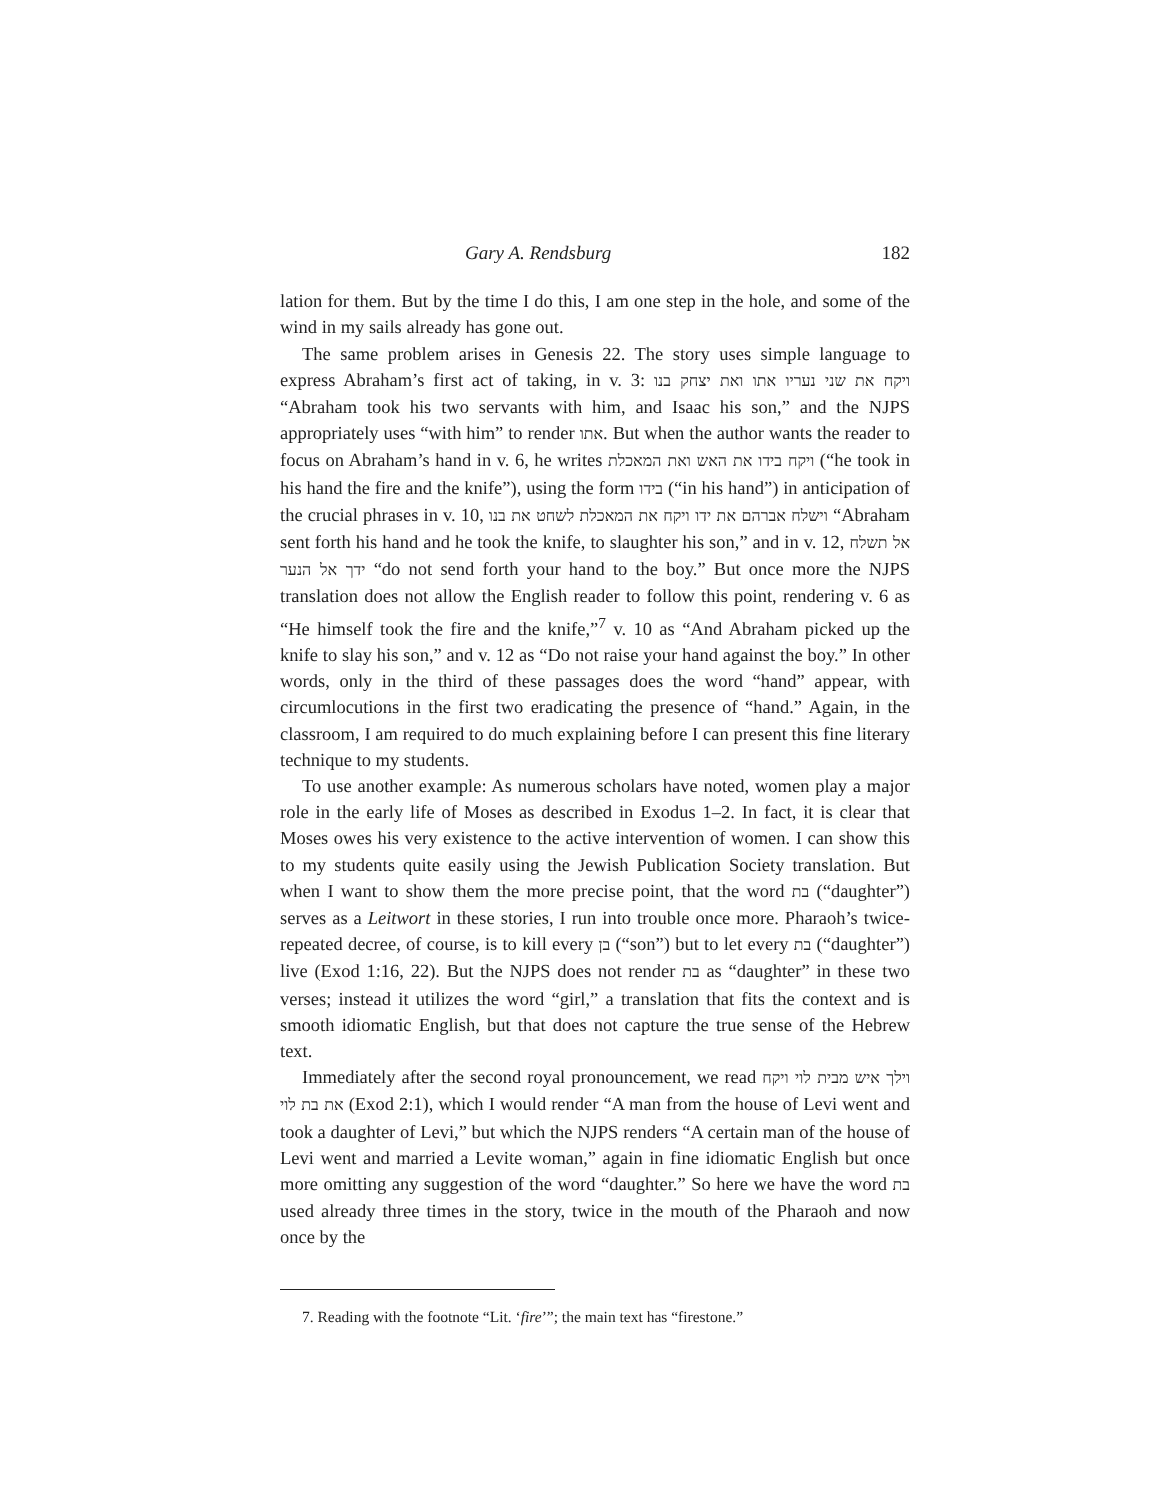Gary A. Rendsburg 182
lation for them. But by the time I do this, I am one step in the hole, and some of the wind in my sails already has gone out.
The same problem arises in Genesis 22. The story uses simple language to express Abraham’s first act of taking, in v. 3: ויקח את שני נעריו אתו ואת יצחק בנו “Abraham took his two servants with him, and Isaac his son,” and the NJPS appropriately uses “with him” to render אתו. But when the author wants the reader to focus on Abraham’s hand in v. 6, he writes ויקח בידו את האש ואת המאכלת (“he took in his hand the fire and the knife”), using the form בידו (“in his hand”) in anticipation of the crucial phrases in v. 10, וישלח אברהם את ידו ויקח את המאכלת לשחט את בנו “Abraham sent forth his hand and he took the knife, to slaughter his son,” and in v. 12, אל תשלח ידך אל הנער “do not send forth your hand to the boy.” But once more the NJPS translation does not allow the English reader to follow this point, rendering v. 6 as “He himself took the fire and the knife,”<sup>7</sup> v. 10 as “And Abraham picked up the knife to slay his son,” and v. 12 as “Do not raise your hand against the boy.” In other words, only in the third of these passages does the word “hand” appear, with circumlocutions in the first two eradicating the presence of “hand.” Again, in the classroom, I am required to do much explaining before I can present this fine literary technique to my students.
To use another example: As numerous scholars have noted, women play a major role in the early life of Moses as described in Exodus 1–2. In fact, it is clear that Moses owes his very existence to the active intervention of women. I can show this to my students quite easily using the Jewish Publication Society translation. But when I want to show them the more precise point, that the word בת (“daughter”) serves as a Leitwort in these stories, I run into trouble once more. Pharaoh’s twice-repeated decree, of course, is to kill every בן (“son”) but to let every בת (“daughter”) live (Exod 1:16, 22). But the NJPS does not render בת as “daughter” in these two verses; instead it utilizes the word “girl,” a translation that fits the context and is smooth idiomatic English, but that does not capture the true sense of the Hebrew text.
Immediately after the second royal pronouncement, we read וילך איש מבית לוי ויקח את בת לוי (Exod 2:1), which I would render “A man from the house of Levi went and took a daughter of Levi,” but which the NJPS renders “A certain man of the house of Levi went and married a Levite woman,” again in fine idiomatic English but once more omitting any suggestion of the word “daughter.” So here we have the word בת used already three times in the story, twice in the mouth of the Pharaoh and now once by the
7. Reading with the footnote “Lit. ‘fire’”; the main text has “firestone.”